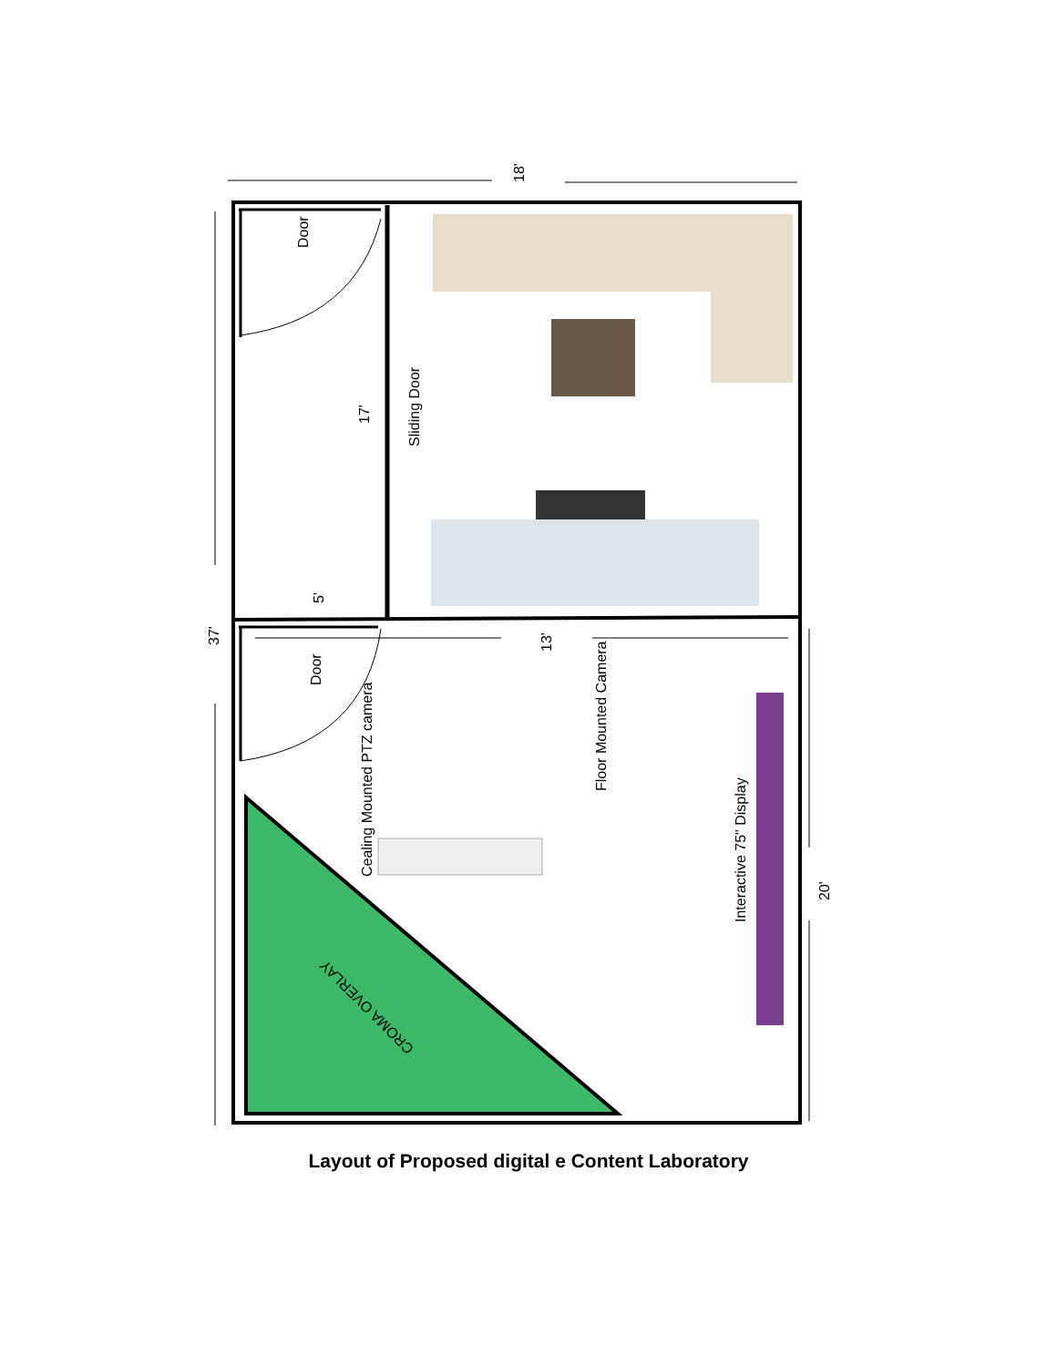18'
Door
17'
Sliding Door
5'
37'
Door
13'
Floor Mounted Camera
Cealing Mounted PTZ camera
Interactive 75" Display
20'
CROMA OVERLAY
Layout of Proposed digital e Content Laboratory